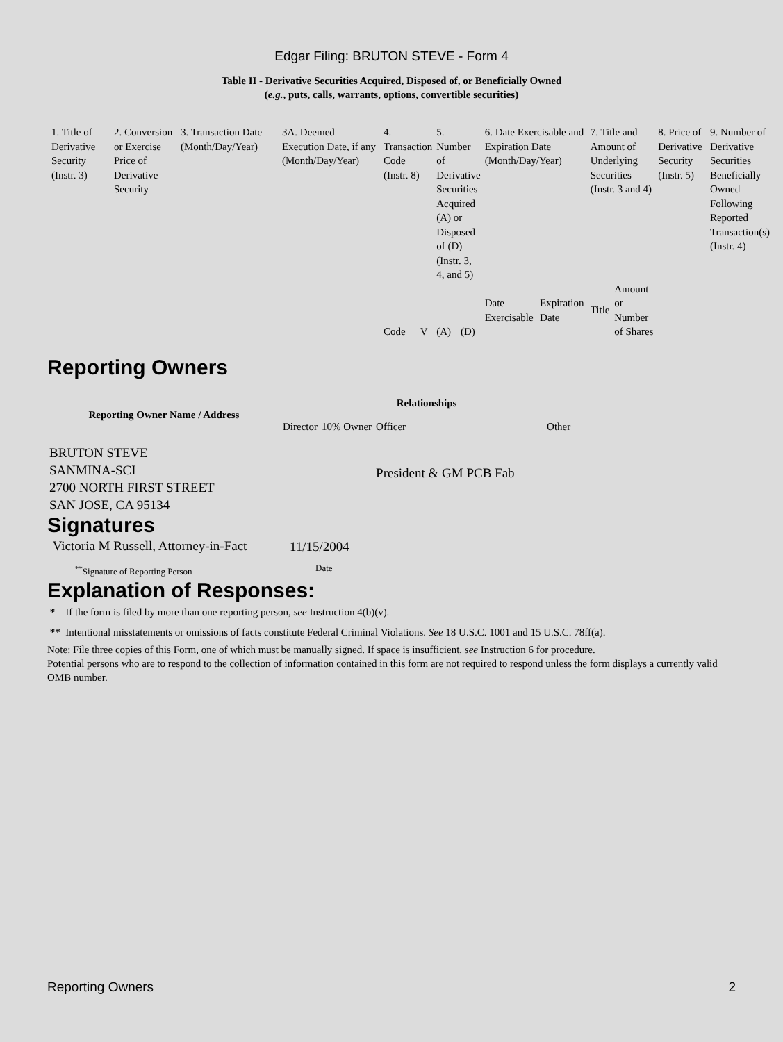Edgar Filing: BRUTON STEVE - Form 4
Table II - Derivative Securities Acquired, Disposed of, or Beneficially Owned
(e.g., puts, calls, warrants, options, convertible securities)
| 1. Title of Derivative Security (Instr. 3) | 2. Conversion or Exercise Price of Derivative Security | 3. Transaction Date (Month/Day/Year) | 3A. Deemed Execution Date, if any (Month/Day/Year) | 4. Transaction Code (Instr. 8) | | 5. Number of Derivative Securities Acquired (A) or Disposed of (D) (Instr. 3, 4, and 5) | | 6. Date Exercisable and Expiration Date (Month/Day/Year) | | 7. Title and Amount of Underlying Securities (Instr. 3 and 4) | | 8. Price of Derivative Security (Instr. 5) | 9. Number of Derivative Securities Beneficially Owned Following Reported Transaction(s) (Instr. 4) |
| | | | | Code | V | (A) | (D) | Date Exercisable | Expiration Date | Title | Amount or Number of Shares | | |
Reporting Owners
| Reporting Owner Name / Address | Relationships | | | |
| --- | --- | --- | --- | --- |
| | Director | 10% Owner | Officer | Other |
| BRUTON STEVE SANMINA-SCI 2700 NORTH FIRST STREET SAN JOSE, CA 95134 | | | President & GM PCB Fab | |
Signatures
| Victoria M Russell, Attorney-in-Fact | 11/15/2004 |
| <sup>**</sup> Signature of Reporting Person | Date |
Explanation of Responses:
* If the form is filed by more than one reporting person, see Instruction 4(b)(v).
** Intentional misstatements or omissions of facts constitute Federal Criminal Violations. See 18 U.S.C. 1001 and 15 U.S.C. 78ff(a).
Note: File three copies of this Form, one of which must be manually signed. If space is insufficient, see Instruction 6 for procedure.
Potential persons who are to respond to the collection of information contained in this form are not required to respond unless the form displays a currently valid OMB number.
Reporting Owners 2